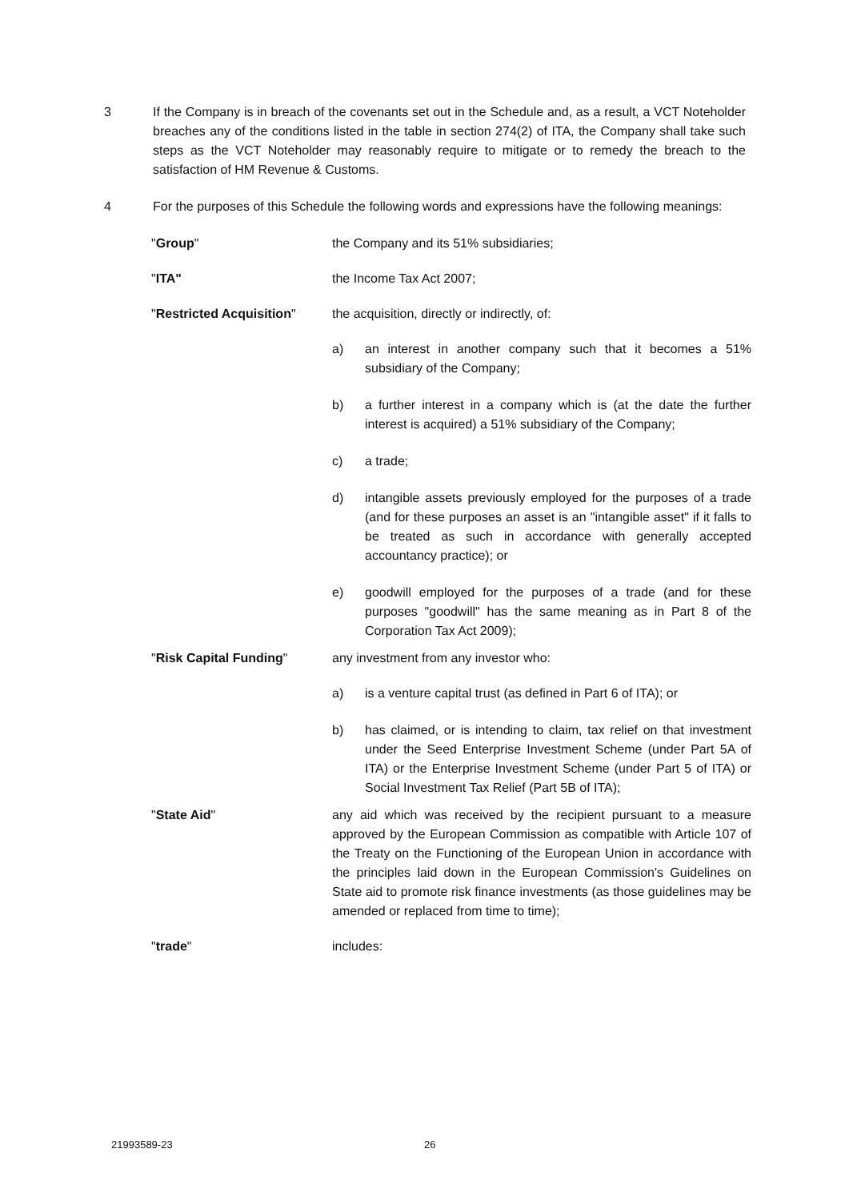3 If the Company is in breach of the covenants set out in the Schedule and, as a result, a VCT Noteholder breaches any of the conditions listed in the table in section 274(2) of ITA, the Company shall take such steps as the VCT Noteholder may reasonably require to mitigate or to remedy the breach to the satisfaction of HM Revenue & Customs.
4 For the purposes of this Schedule the following words and expressions have the following meanings:
"Group" the Company and its 51% subsidiaries;
"ITA" the Income Tax Act 2007;
"Restricted Acquisition"
the acquisition, directly or indirectly, of:
a) an interest in another company such that it becomes a 51% subsidiary of the Company;
b) a further interest in a company which is (at the date the further interest is acquired) a 51% subsidiary of the Company;
c) a trade;
d) intangible assets previously employed for the purposes of a trade (and for these purposes an asset is an "intangible asset" if it falls to be treated as such in accordance with generally accepted accountancy practice); or
e) goodwill employed for the purposes of a trade (and for these purposes "goodwill" has the same meaning as in Part 8 of the Corporation Tax Act 2009);
"Risk Capital Funding" any investment from any investor who:
a) is a venture capital trust (as defined in Part 6 of ITA); or
b) has claimed, or is intending to claim, tax relief on that investment under the Seed Enterprise Investment Scheme (under Part 5A of ITA) or the Enterprise Investment Scheme (under Part 5 of ITA) or Social Investment Tax Relief (Part 5B of ITA);
"State Aid" any aid which was received by the recipient pursuant to a measure approved by the European Commission as compatible with Article 107 of the Treaty on the Functioning of the European Union in accordance with the principles laid down in the European Commission's Guidelines on State aid to promote risk finance investments (as those guidelines may be amended or replaced from time to time);
"trade" includes:
21993589-23 26